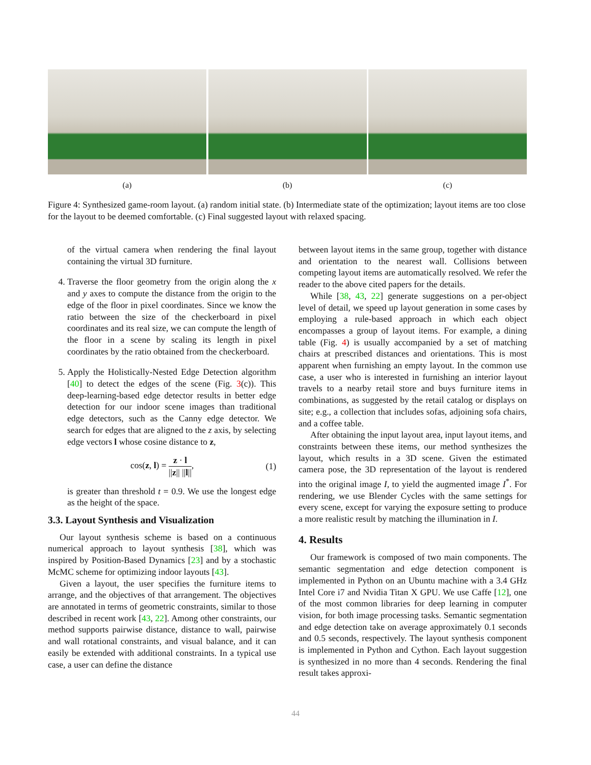(a) (b) (c)
Figure 4: Synthesized game-room layout. (a) random initial state. (b) Intermediate state of the optimization; layout items are too close for the layout to be deemed comfortable. (c) Final suggested layout with relaxed spacing.
of the virtual camera when rendering the final layout containing the virtual 3D furniture.
4. Traverse the floor geometry from the origin along the x and y axes to compute the distance from the origin to the edge of the floor in pixel coordinates. Since we know the ratio between the size of the checkerboard in pixel coordinates and its real size, we can compute the length of the floor in a scene by scaling its length in pixel coordinates by the ratio obtained from the checkerboard.
5. Apply the Holistically-Nested Edge Detection algorithm [40] to detect the edges of the scene (Fig. 3(c)). This deep-learning-based edge detector results in better edge detection for our indoor scene images than traditional edge detectors, such as the Canny edge detector. We search for edges that are aligned to the z axis, by selecting edge vectors l whose cosine distance to z,
cos(z, l) = z · l ||z|| ||l||, (1)
is greater than threshold t = 0.9. We use the longest edge as the height of the space.
3.3. Layout Synthesis and Visualization
Our layout synthesis scheme is based on a continuous numerical approach to layout synthesis [38], which was inspired by Position-Based Dynamics [23] and by a stochastic McMC scheme for optimizing indoor layouts [43].
Given a layout, the user specifies the furniture items to arrange, and the objectives of that arrangement. The objectives are annotated in terms of geometric constraints, similar to those described in recent work [43, 22]. Among other constraints, our method supports pairwise distance, distance to wall, pairwise and wall rotational constraints, and visual balance, and it can easily be extended with additional constraints. In a typical use case, a user can define the distance
between layout items in the same group, together with distance and orientation to the nearest wall. Collisions between competing layout items are automatically resolved. We refer the reader to the above cited papers for the details.
While [38, 43, 22] generate suggestions on a per-object level of detail, we speed up layout generation in some cases by employing a rule-based approach in which each object encompasses a group of layout items. For example, a dining table (Fig. 4) is usually accompanied by a set of matching chairs at prescribed distances and orientations. This is most apparent when furnishing an empty layout. In the common use case, a user who is interested in furnishing an interior layout travels to a nearby retail store and buys furniture items in combinations, as suggested by the retail catalog or displays on site; e.g., a collection that includes sofas, adjoining sofa chairs, and a coffee table.
After obtaining the input layout area, input layout items, and constraints between these items, our method synthesizes the layout, which results in a 3D scene. Given the estimated camera pose, the 3D representation of the layout is rendered into the original image I, to yield the augmented image I<sup>*</sup>. For rendering, we use Blender Cycles with the same settings for every scene, except for varying the exposure setting to produce a more realistic result by matching the illumination in I.
4. Results
Our framework is composed of two main components. The semantic segmentation and edge detection component is implemented in Python on an Ubuntu machine with a 3.4 GHz Intel Core i7 and Nvidia Titan X GPU. We use Caffe [12], one of the most common libraries for deep learning in computer vision, for both image processing tasks. Semantic segmentation and edge detection take on average approximately 0.1 seconds and 0.5 seconds, respectively. The layout synthesis component is implemented in Python and Cython. Each layout suggestion is synthesized in no more than 4 seconds. Rendering the final result takes approxi-
44